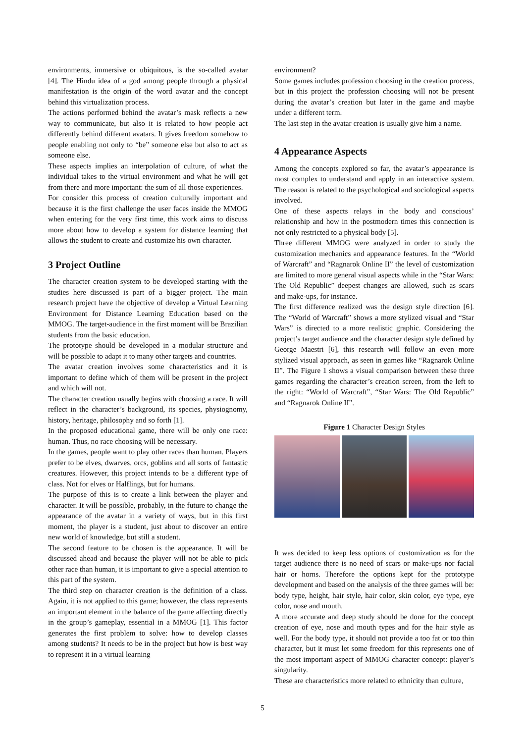environments, immersive or ubiquitous, is the so-called avatar [4]. The Hindu idea of a god among people through a physical manifestation is the origin of the word avatar and the concept behind this virtualization process.
The actions performed behind the avatar’s mask reflects a new way to communicate, but also it is related to how people act differently behind different avatars. It gives freedom somehow to people enabling not only to “be” someone else but also to act as someone else.
These aspects implies an interpolation of culture, of what the individual takes to the virtual environment and what he will get from there and more important: the sum of all those experiences.
For consider this process of creation culturally important and because it is the first challenge the user faces inside the MMOG when entering for the very first time, this work aims to discuss more about how to develop a system for distance learning that allows the student to create and customize his own character.
3 Project Outline
The character creation system to be developed starting with the studies here discussed is part of a bigger project. The main research project have the objective of develop a Virtual Learning Environment for Distance Learning Education based on the MMOG. The target-audience in the first moment will be Brazilian students from the basic education.
The prototype should be developed in a modular structure and will be possible to adapt it to many other targets and countries.
The avatar creation involves some characteristics and it is important to define which of them will be present in the project and which will not.
The character creation usually begins with choosing a race. It will reflect in the character’s background, its species, physiognomy, history, heritage, philosophy and so forth [1].
In the proposed educational game, there will be only one race: human. Thus, no race choosing will be necessary.
In the games, people want to play other races than human. Players prefer to be elves, dwarves, orcs, goblins and all sorts of fantastic creatures. However, this project intends to be a different type of class. Not for elves or Halflings, but for humans.
The purpose of this is to create a link between the player and character. It will be possible, probably, in the future to change the appearance of the avatar in a variety of ways, but in this first moment, the player is a student, just about to discover an entire new world of knowledge, but still a student.
The second feature to be chosen is the appearance. It will be discussed ahead and because the player will not be able to pick other race than human, it is important to give a special attention to this part of the system.
The third step on character creation is the definition of a class. Again, it is not applied to this game; however, the class represents an important element in the balance of the game affecting directly in the group’s gameplay, essential in a MMOG [1]. This factor generates the first problem to solve: how to develop classes among students? It needs to be in the project but how is best way to represent it in a virtual learning
environment?
Some games includes profession choosing in the creation process, but in this project the profession choosing will not be present during the avatar’s creation but later in the game and maybe under a different term.
The last step in the avatar creation is usually give him a name.
4 Appearance Aspects
Among the concepts explored so far, the avatar’s appearance is most complex to understand and apply in an interactive system. The reason is related to the psychological and sociological aspects involved.
One of these aspects relays in the body and conscious’ relationship and how in the postmodern times this connection is not only restricted to a physical body [5].
Three different MMOG were analyzed in order to study the customization mechanics and appearance features. In the “World of Warcraft” and “Ragnarok Online II” the level of customization are limited to more general visual aspects while in the “Star Wars: The Old Republic” deepest changes are allowed, such as scars and make-ups, for instance.
The first difference realized was the design style direction [6]. The “World of Warcraft” shows a more stylized visual and “Star Wars” is directed to a more realistic graphic. Considering the project’s target audience and the character design style defined by George Maestri [6], this research will follow an even more stylized visual approach, as seen in games like “Ragnarok Online II”. The Figure 1 shows a visual comparison between these three games regarding the character’s creation screen, from the left to the right: “World of Warcraft”, “Star Wars: The Old Republic” and “Ragnarok Online II”.
Figure 1 Character Design Styles
It was decided to keep less options of customization as for the target audience there is no need of scars or make-ups nor facial hair or horns. Therefore the options kept for the prototype development and based on the analysis of the three games will be: body type, height, hair style, hair color, skin color, eye type, eye color, nose and mouth.
A more accurate and deep study should be done for the concept creation of eye, nose and mouth types and for the hair style as well. For the body type, it should not provide a too fat or too thin character, but it must let some freedom for this represents one of the most important aspect of MMOG character concept: player’s singularity.
These are characteristics more related to ethnicity than culture,
5